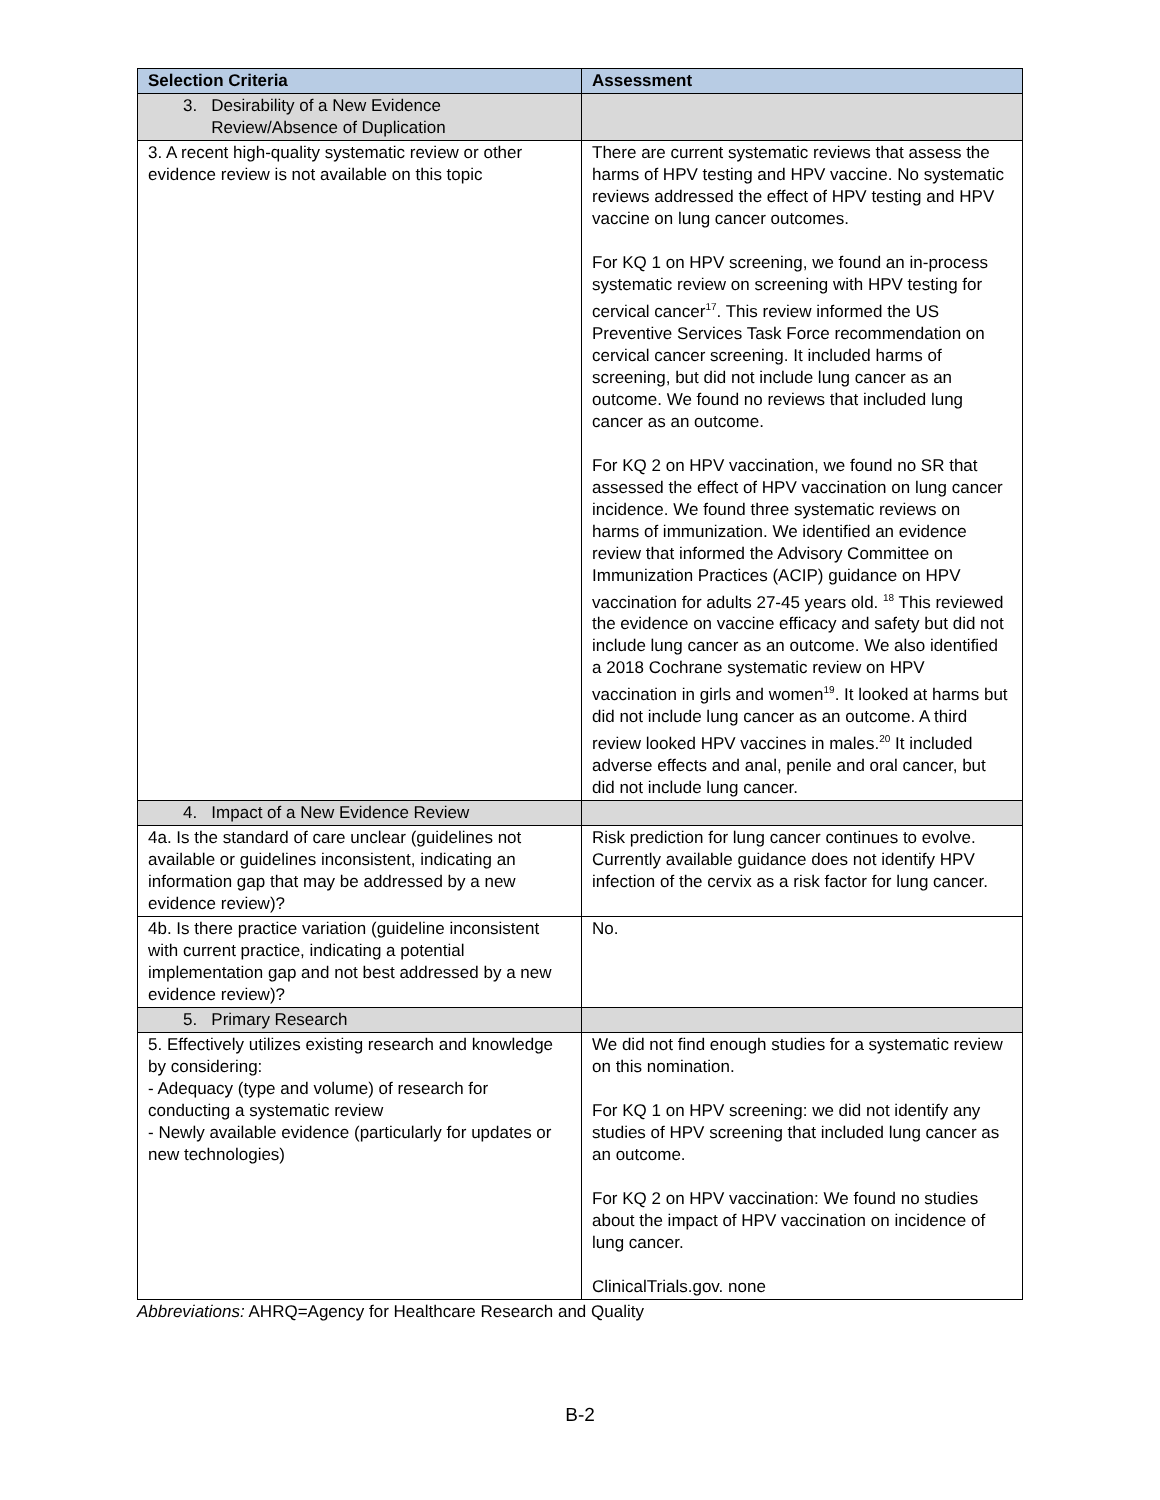| Selection Criteria | Assessment |
| --- | --- |
| 3. Desirability of a New Evidence Review/Absence of Duplication | |
| 3. A recent high-quality systematic review or other evidence review is not available on this topic | There are current systematic reviews that assess the harms of HPV testing and HPV vaccine. No systematic reviews addressed the effect of HPV testing and HPV vaccine on lung cancer outcomes. For KQ 1 on HPV screening, we found an in-process systematic review on screening with HPV testing for cervical cancer<sup>17</sup>. This review informed the US Preventive Services Task Force recommendation on cervical cancer screening. It included harms of screening, but did not include lung cancer as an outcome. We found no reviews that included lung cancer as an outcome. For KQ 2 on HPV vaccination, we found no SR that assessed the effect of HPV vaccination on lung cancer incidence. We found three systematic reviews on harms of immunization. We identified an evidence review that informed the Advisory Committee on Immunization Practices (ACIP) guidance on HPV vaccination for adults 27-45 years old. <sup>18</sup> This reviewed the evidence on vaccine efficacy and safety but did not include lung cancer as an outcome. We also identified a 2018 Cochrane systematic review on HPV vaccination in girls and women<sup>19</sup>. It looked at harms but did not include lung cancer as an outcome. A third review looked HPV vaccines in males.<sup>20</sup> It included adverse effects and anal, penile and oral cancer, but did not include lung cancer. |
| 4. Impact of a New Evidence Review | |
| 4a. Is the standard of care unclear (guidelines not available or guidelines inconsistent, indicating an information gap that may be addressed by a new evidence review)? | Risk prediction for lung cancer continues to evolve. Currently available guidance does not identify HPV infection of the cervix as a risk factor for lung cancer. |
| 4b. Is there practice variation (guideline inconsistent with current practice, indicating a potential implementation gap and not best addressed by a new evidence review)? | No. |
| 5. Primary Research | |
| 5. Effectively utilizes existing research and knowledge by considering: - Adequacy (type and volume) of research for conducting a systematic review - Newly available evidence (particularly for updates or new technologies) | We did not find enough studies for a systematic review on this nomination. For KQ 1 on HPV screening: we did not identify any studies of HPV screening that included lung cancer as an outcome. For KQ 2 on HPV vaccination: We found no studies about the impact of HPV vaccination on incidence of lung cancer. ClinicalTrials.gov. none |
Abbreviations: AHRQ=Agency for Healthcare Research and Quality
B-2